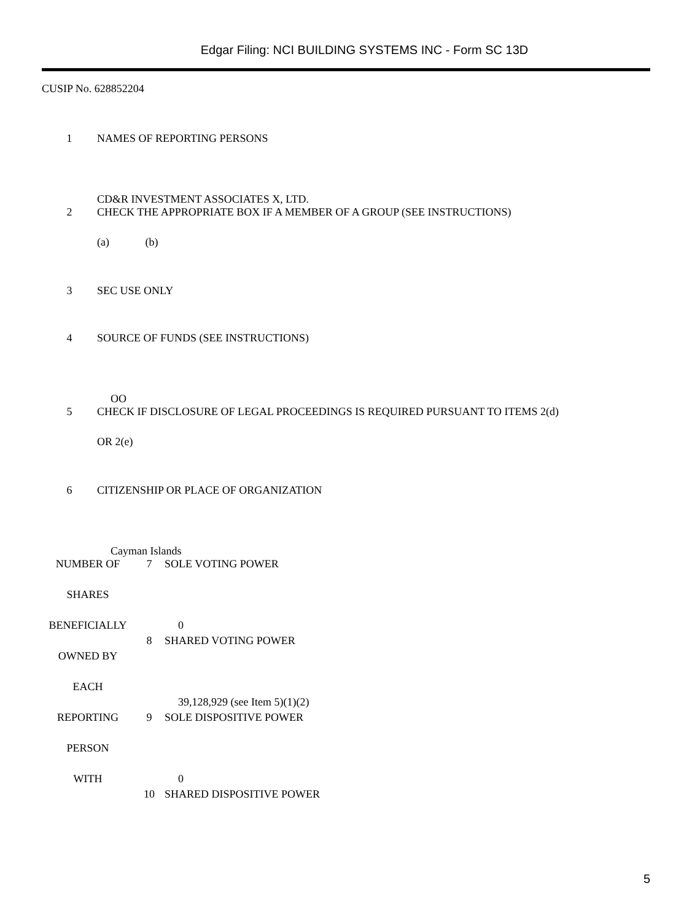Edgar Filing: NCI BUILDING SYSTEMS INC - Form SC 13D
CUSIP No. 628852204
1 NAMES OF REPORTING PERSONS
CD&R INVESTMENT ASSOCIATES X, LTD.
2 CHECK THE APPROPRIATE BOX IF A MEMBER OF A GROUP (SEE INSTRUCTIONS)
(a) (b)
3 SEC USE ONLY
4 SOURCE OF FUNDS (SEE INSTRUCTIONS)
OO
5 CHECK IF DISCLOSURE OF LEGAL PROCEEDINGS IS REQUIRED PURSUANT TO ITEMS 2(d)
OR 2(e)
6 CITIZENSHIP OR PLACE OF ORGANIZATION
Cayman Islands
| NUMBER OF | 7 | SOLE VOTING POWER |
| SHARES | | |
| BENEFICIALLY | | 0 |
| | 8 | SHARED VOTING POWER |
| OWNED BY | | |
| EACH | | |
| | | 39,128,929 (see Item 5)(1)(2) |
| REPORTING | 9 | SOLE DISPOSITIVE POWER |
| PERSON | | |
| WITH | | 0 |
| | 10 | SHARED DISPOSITIVE POWER |
5